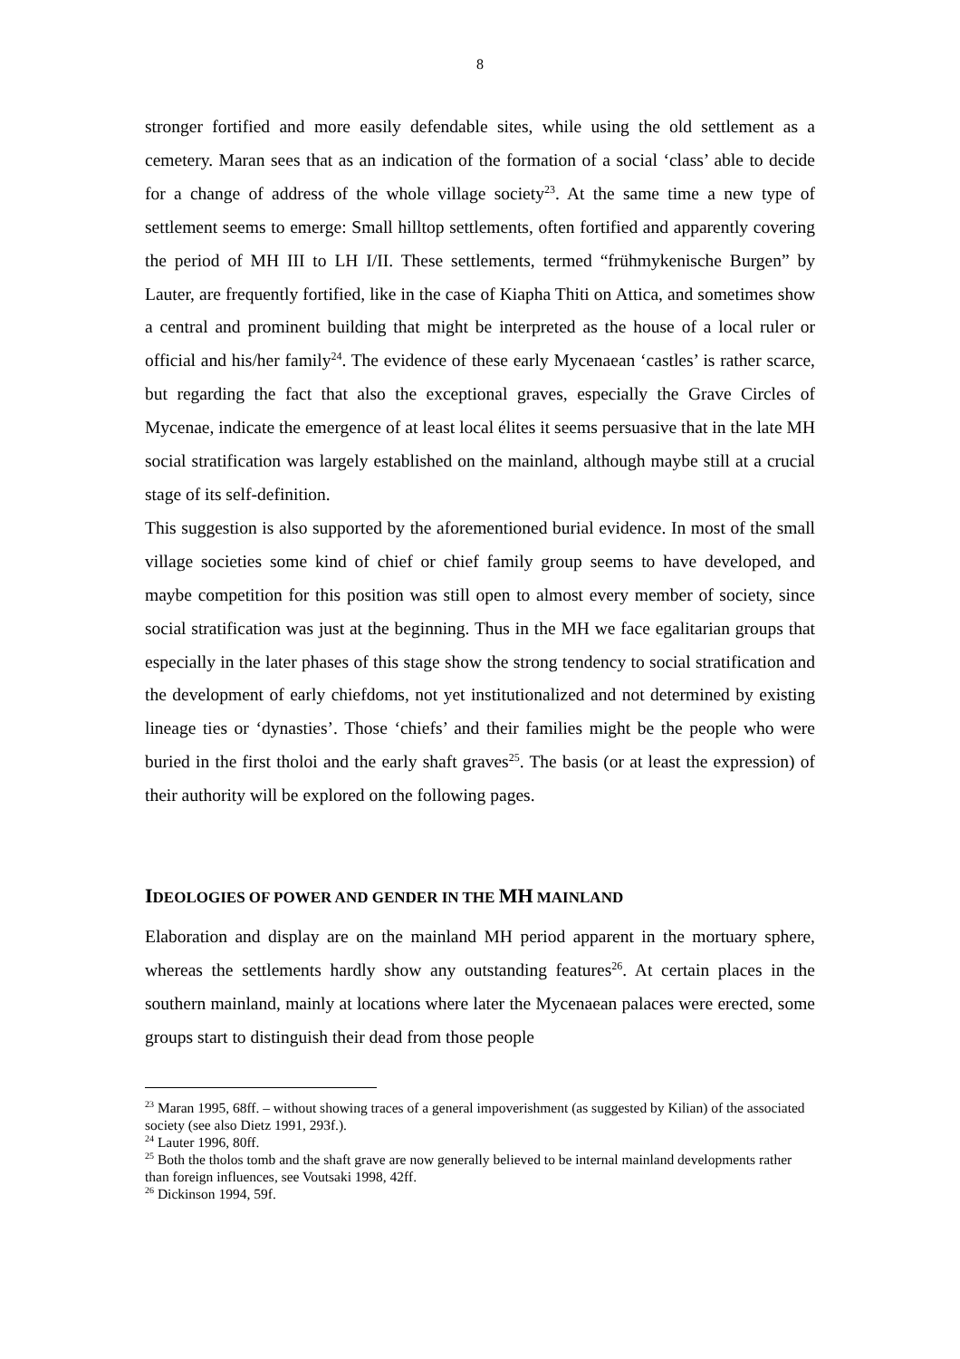8
stronger fortified and more easily defendable sites, while using the old settlement as a cemetery. Maran sees that as an indication of the formation of a social ‘class’ able to decide for a change of address of the whole village society<sup>23</sup>. At the same time a new type of settlement seems to emerge: Small hilltop settlements, often fortified and apparently covering the period of MH III to LH I/II. These settlements, termed “frühmykenische Burgen” by Lauter, are frequently fortified, like in the case of Kiapha Thiti on Attica, and sometimes show a central and prominent building that might be interpreted as the house of a local ruler or official and his/her family<sup>24</sup>. The evidence of these early Mycenaean ‘castles’ is rather scarce, but regarding the fact that also the exceptional graves, especially the Grave Circles of Mycenae, indicate the emergence of at least local élites it seems persuasive that in the late MH social stratification was largely established on the mainland, although maybe still at a crucial stage of its self-definition.
This suggestion is also supported by the aforementioned burial evidence. In most of the small village societies some kind of chief or chief family group seems to have developed, and maybe competition for this position was still open to almost every member of society, since social stratification was just at the beginning. Thus in the MH we face egalitarian groups that especially in the later phases of this stage show the strong tendency to social stratification and the development of early chiefdoms, not yet institutionalized and not determined by existing lineage ties or ‘dynasties’. Those ‘chiefs’ and their families might be the people who were buried in the first tholoi and the early shaft graves<sup>25</sup>. The basis (or at least the expression) of their authority will be explored on the following pages.
IDEOLOGIES OF POWER AND GENDER IN THE MH MAINLAND
Elaboration and display are on the mainland MH period apparent in the mortuary sphere, whereas the settlements hardly show any outstanding features<sup>26</sup>. At certain places in the southern mainland, mainly at locations where later the Mycenaean palaces were erected, some groups start to distinguish their dead from those people
<sup>23</sup> Maran 1995, 68ff. – without showing traces of a general impoverishment (as suggested by Kilian) of the associated society (see also Dietz 1991, 293f.).
<sup>24</sup> Lauter 1996, 80ff.
<sup>25</sup> Both the tholos tomb and the shaft grave are now generally believed to be internal mainland developments rather than foreign influences, see Voutsaki 1998, 42ff.
<sup>26</sup> Dickinson 1994, 59f.